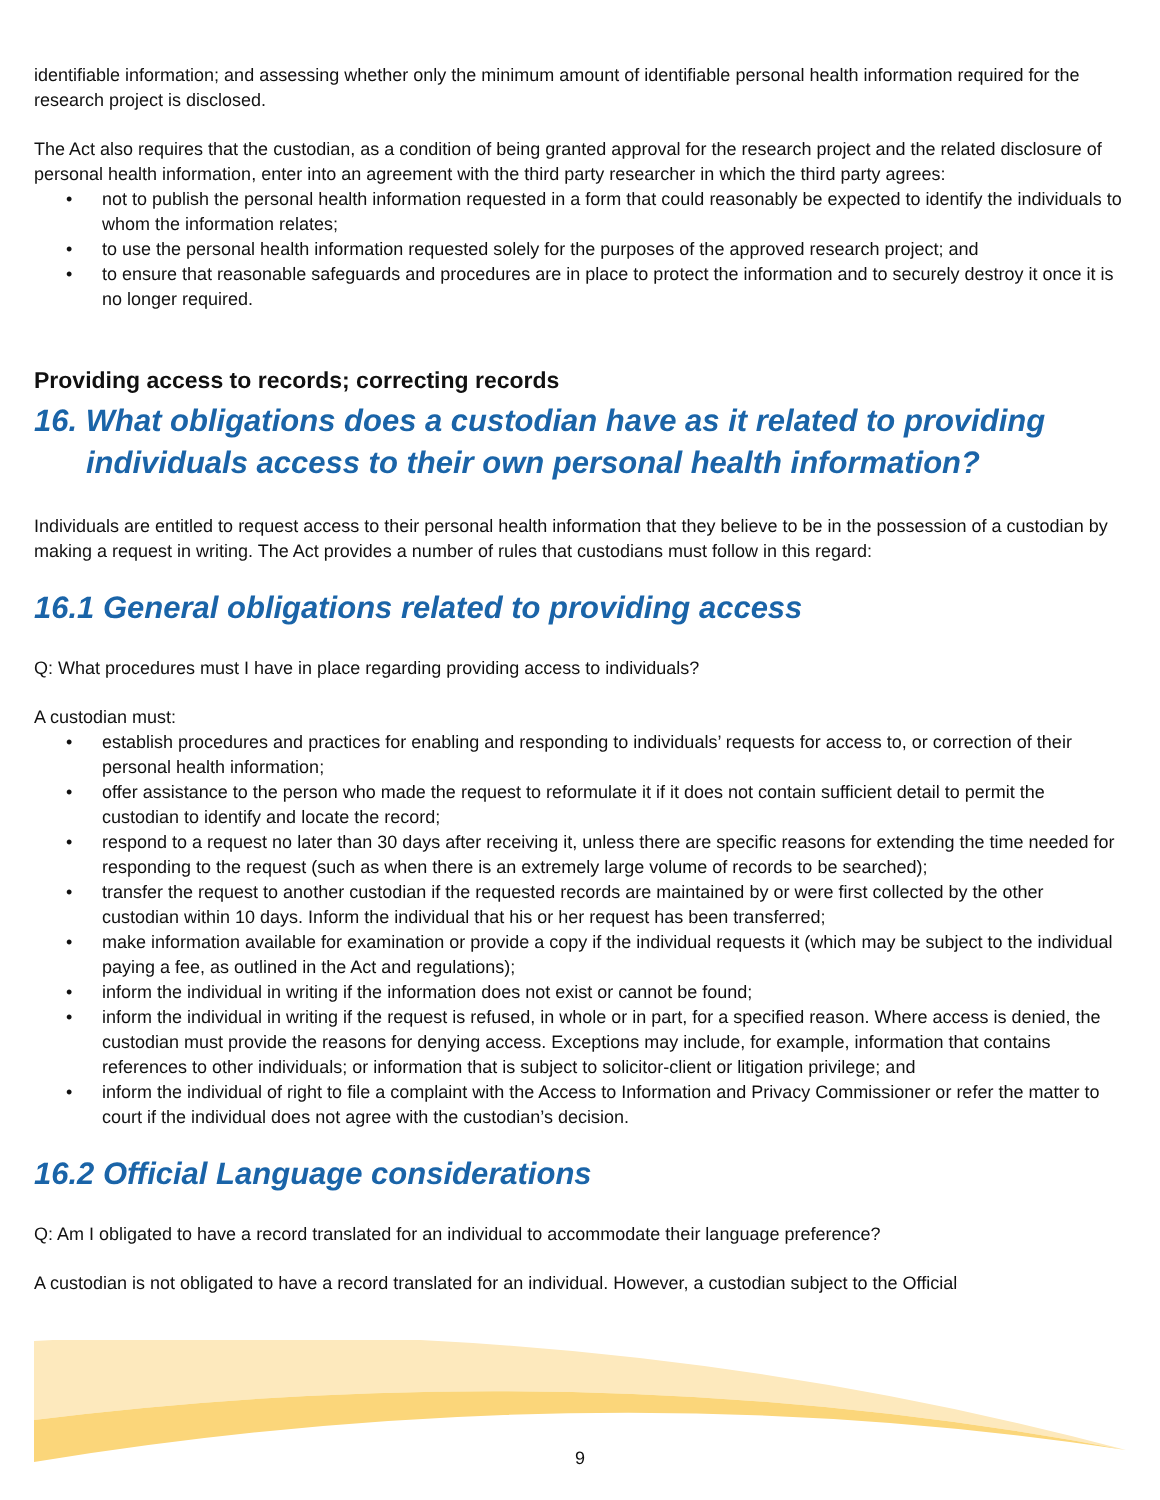identifiable information; and assessing whether only the minimum amount of identifiable personal health information required for the research project is disclosed.
The Act also requires that the custodian, as a condition of being granted approval for the research project and the related disclosure of personal health information, enter into an agreement with the third party researcher in which the third party agrees:
• not to publish the personal health information requested in a form that could reasonably be expected to identify the individuals to whom the information relates;
• to use the personal health information requested solely for the purposes of the approved research project; and
• to ensure that reasonable safeguards and procedures are in place to protect the information and to securely destroy it once it is no longer required.
Providing access to records; correcting records
16. What obligations does a custodian have as it related to providing individuals access to their own personal health information?
Individuals are entitled to request access to their personal health information that they believe to be in the possession of a custodian by making a request in writing. The Act provides a number of rules that custodians must follow in this regard:
16.1 General obligations related to providing access
Q: What procedures must I have in place regarding providing access to individuals?
A custodian must:
• establish procedures and practices for enabling and responding to individuals’ requests for access to, or correction of their personal health information;
• offer assistance to the person who made the request to reformulate it if it does not contain sufficient detail to permit the custodian to identify and locate the record;
• respond to a request no later than 30 days after receiving it, unless there are specific reasons for extending the time needed for responding to the request (such as when there is an extremely large volume of records to be searched);
• transfer the request to another custodian if the requested records are maintained by or were first collected by the other custodian within 10 days. Inform the individual that his or her request has been transferred;
• make information available for examination or provide a copy if the individual requests it (which may be subject to the individual paying a fee, as outlined in the Act and regulations);
• inform the individual in writing if the information does not exist or cannot be found;
• inform the individual in writing if the request is refused, in whole or in part, for a specified reason. Where access is denied, the custodian must provide the reasons for denying access. Exceptions may include, for example, information that contains references to other individuals; or information that is subject to solicitor-client or litigation privilege; and
• inform the individual of right to file a complaint with the Access to Information and Privacy Commissioner or refer the matter to court if the individual does not agree with the custodian’s decision.
16.2 Official Language considerations
Q: Am I obligated to have a record translated for an individual to accommodate their language preference?
A custodian is not obligated to have a record translated for an individual. However, a custodian subject to the Official
9